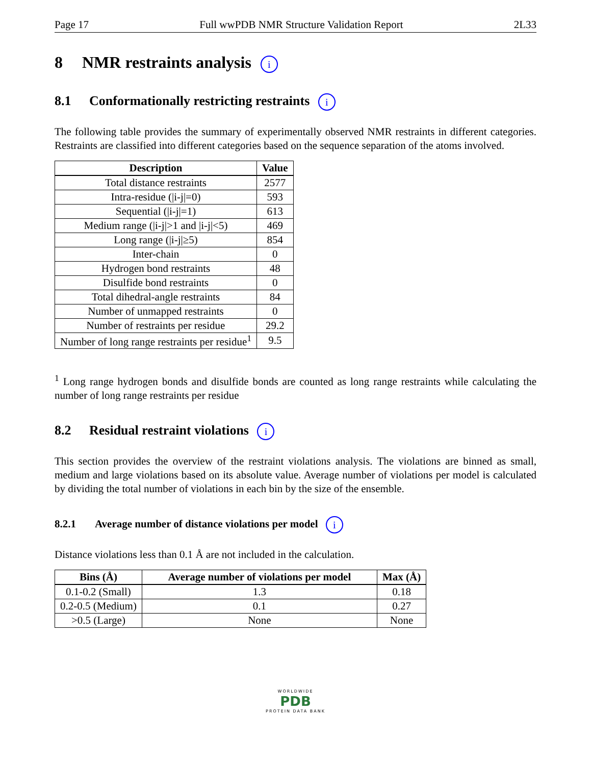Page 17 Full wwPDB NMR Structure Validation Report 2L33
8 NMR restraints analysis i
8.1 Conformationally restricting restraints i
The following table provides the summary of experimentally observed NMR restraints in different categories. Restraints are classified into different categories based on the sequence separation of the atoms involved.
| Description | Value |
| --- | --- |
| Total distance restraints | 2577 |
| Intra-residue (/i-j/=0) | 593 |
| Sequential (/i-j/=1) | 613 |
| Medium range (/i-j/>1 and /i-j/<5) | 469 |
| Long range (/i-j/≥5) | 854 |
| Inter-chain | 0 |
| Hydrogen bond restraints | 48 |
| Disulfide bond restraints | 0 |
| Total dihedral-angle restraints | 84 |
| Number of unmapped restraints | 0 |
| Number of restraints per residue | 29.2 |
| Number of long range restraints per residue<sup>1</sup> | 9.5 |
<sup>1</sup> Long range hydrogen bonds and disulfide bonds are counted as long range restraints while calculating the number of long range restraints per residue
8.2 Residual restraint violations i
This section provides the overview of the restraint violations analysis. The violations are binned as small, medium and large violations based on its absolute value. Average number of violations per model is calculated by dividing the total number of violations in each bin by the size of the ensemble.
8.2.1 Average number of distance violations per model i
Distance violations less than 0.1 Å are not included in the calculation.
| Bins (Å) | Average number of violations per model | Max (Å) |
| --- | --- | --- |
| 0.1-0.2 (Small) | 1.3 | 0.18 |
| 0.2-0.5 (Medium) | 0.1 | 0.27 |
| >0.5 (Large) | None | None |
WORLDWIDE
PDB
PROTEIN DATA BANK